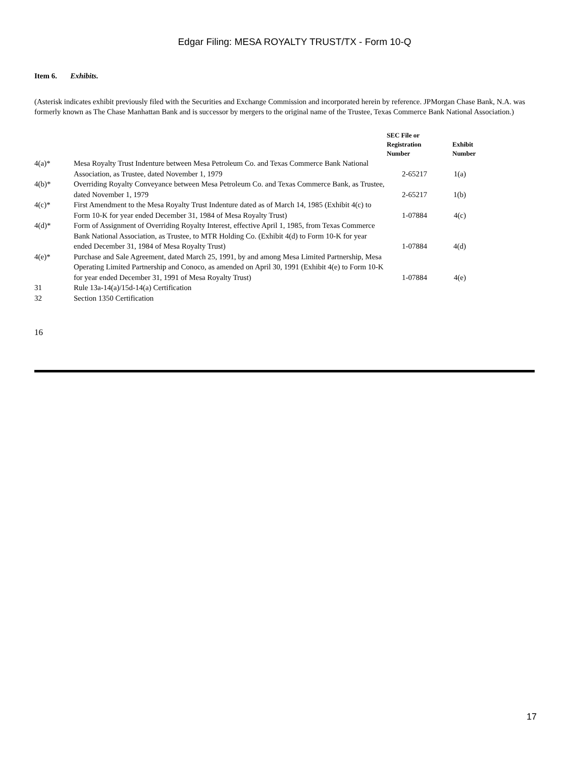Edgar Filing: MESA ROYALTY TRUST/TX - Form 10-Q
Item 6. Exhibits.
(Asterisk indicates exhibit previously filed with the Securities and Exchange Commission and incorporated herein by reference. JPMorgan Chase Bank, N.A. was formerly known as The Chase Manhattan Bank and is successor by mergers to the original name of the Trustee, Texas Commerce Bank National Association.)
| | | SEC File or Registration Number | Exhibit Number |
| --- | --- | --- | --- |
| 4(a)* | Mesa Royalty Trust Indenture between Mesa Petroleum Co. and Texas Commerce Bank National Association, as Trustee, dated November 1, 1979 | 2-65217 | 1(a) |
| 4(b)* | Overriding Royalty Conveyance between Mesa Petroleum Co. and Texas Commerce Bank, as Trustee, dated November 1, 1979 | 2-65217 | 1(b) |
| 4(c)* | First Amendment to the Mesa Royalty Trust Indenture dated as of March 14, 1985 (Exhibit 4(c) to Form 10-K for year ended December 31, 1984 of Mesa Royalty Trust) | 1-07884 | 4(c) |
| 4(d)* | Form of Assignment of Overriding Royalty Interest, effective April 1, 1985, from Texas Commerce Bank National Association, as Trustee, to MTR Holding Co. (Exhibit 4(d) to Form 10-K for year ended December 31, 1984 of Mesa Royalty Trust) | 1-07884 | 4(d) |
| 4(e)* | Purchase and Sale Agreement, dated March 25, 1991, by and among Mesa Limited Partnership, Mesa Operating Limited Partnership and Conoco, as amended on April 30, 1991 (Exhibit 4(e) to Form 10-K for year ended December 31, 1991 of Mesa Royalty Trust) | 1-07884 | 4(e) |
| 31 | Rule 13a-14(a)/15d-14(a) Certification | | |
| 32 | Section 1350 Certification | | |
16
17